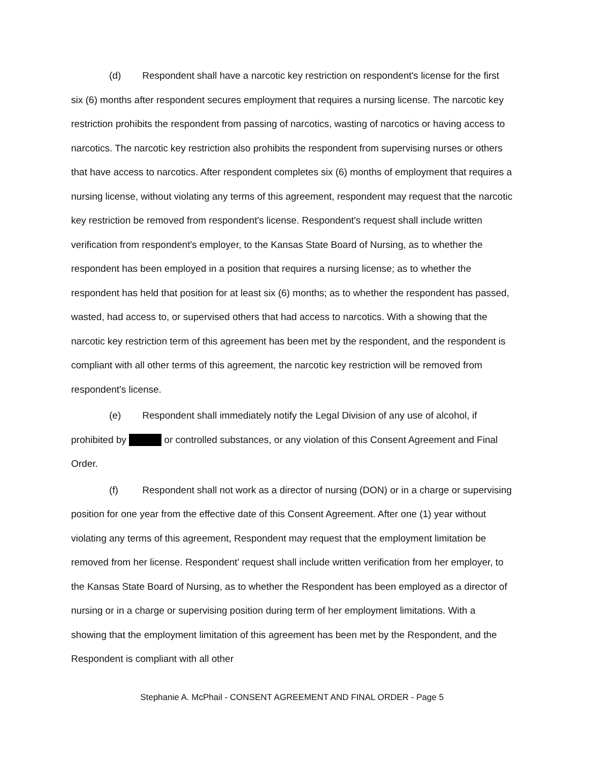(d) Respondent shall have a narcotic key restriction on respondent's license for the first six (6) months after respondent secures employment that requires a nursing license. The narcotic key restriction prohibits the respondent from passing of narcotics, wasting of narcotics or having access to narcotics. The narcotic key restriction also prohibits the respondent from supervising nurses or others that have access to narcotics. After respondent completes six (6) months of employment that requires a nursing license, without violating any terms of this agreement, respondent may request that the narcotic key restriction be removed from respondent's license. Respondent's request shall include written verification from respondent's employer, to the Kansas State Board of Nursing, as to whether the respondent has been employed in a position that requires a nursing license; as to whether the respondent has held that position for at least six (6) months; as to whether the respondent has passed, wasted, had access to, or supervised others that had access to narcotics. With a showing that the narcotic key restriction term of this agreement has been met by the respondent, and the respondent is compliant with all other terms of this agreement, the narcotic key restriction will be removed from respondent's license.
(e) Respondent shall immediately notify the Legal Division of any use of alcohol, if prohibited by or controlled substances, or any violation of this Consent Agreement and Final Order.
(f) Respondent shall not work as a director of nursing (DON) or in a charge or supervising position for one year from the effective date of this Consent Agreement. After one (1) year without violating any terms of this agreement, Respondent may request that the employment limitation be removed from her license. Respondent' request shall include written verification from her employer, to the Kansas State Board of Nursing, as to whether the Respondent has been employed as a director of nursing or in a charge or supervising position during term of her employment limitations. With a showing that the employment limitation of this agreement has been met by the Respondent, and the Respondent is compliant with all other
Stephanie A. McPhail - CONSENT AGREEMENT AND FINAL ORDER - Page 5